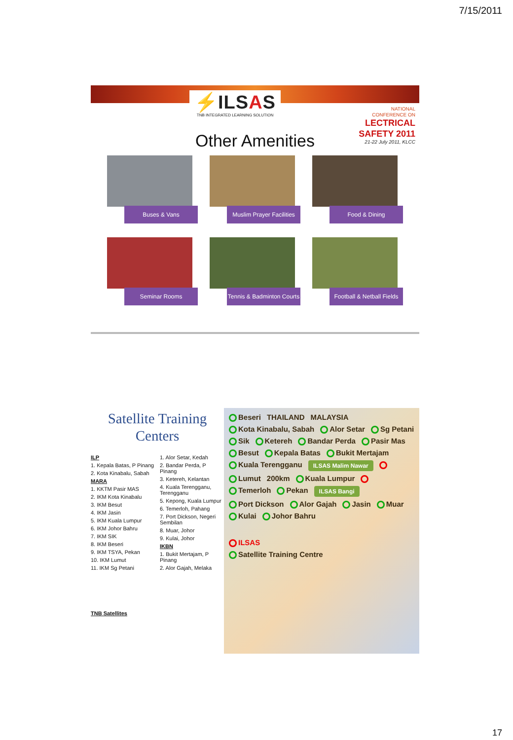7/15/2011
⚡ILSAS
TNB INTEGRATED LEARNING SOLUTION
NATIONAL
CONFERENCE ON
LECTRICAL
SAFETY 2011
21-22 July 2011, KLCC
Other Amenities
Buses & Vans
Muslim Prayer Facilities
Food & Dining
Seminar Rooms
Tennis & Badminton Courts
Football & Netball Fields
Satellite Training Centers
ILP
1. Kepala Batas, P Pinang
2. Kota Kinabalu, Sabah
MARA
1. KKTM Pasir MAS
2. IKM Kota Kinabalu
3. IKM Besut
4. IKM Jasin
5. IKM Kuala Lumpur
6. IKM Johor Bahru
7. IKM SIK
8. IKM Beseri
9. IKM TSYA, Pekan
10. IKM Lumut
11. IKM Sg Petani
TNB Satellites
1. Alor Setar, Kedah
2. Bandar Perda, P Pinang
3. Ketereh, Kelantan
4. Kuala Terengganu, Terengganu
5. Kepong, Kuala Lumpur
6. Temerloh, Pahang
7. Port Dickson, Negeri Sembilan
8. Muar, Johor
9. Kulai, Johor
IKBN
1. Bukit Mertajam, P Pinang
2. Alor Gajah, Melaka
Beseri THAILAND MALAYSIA Kota Kinabalu, Sabah Alor Setar Sg Petani Sik Ketereh Bandar Perda Pasir Mas Besut Kepala Batas Bukit Mertajam Kuala Terengganu ILSAS Malim Nawar Lumut 200km Kuala Lumpur Temerloh Pekan ILSAS Bangi Port Dickson Alor Gajah Jasin Muar Kulai Johor Bahru ILSAS Satellite Training Centre
17